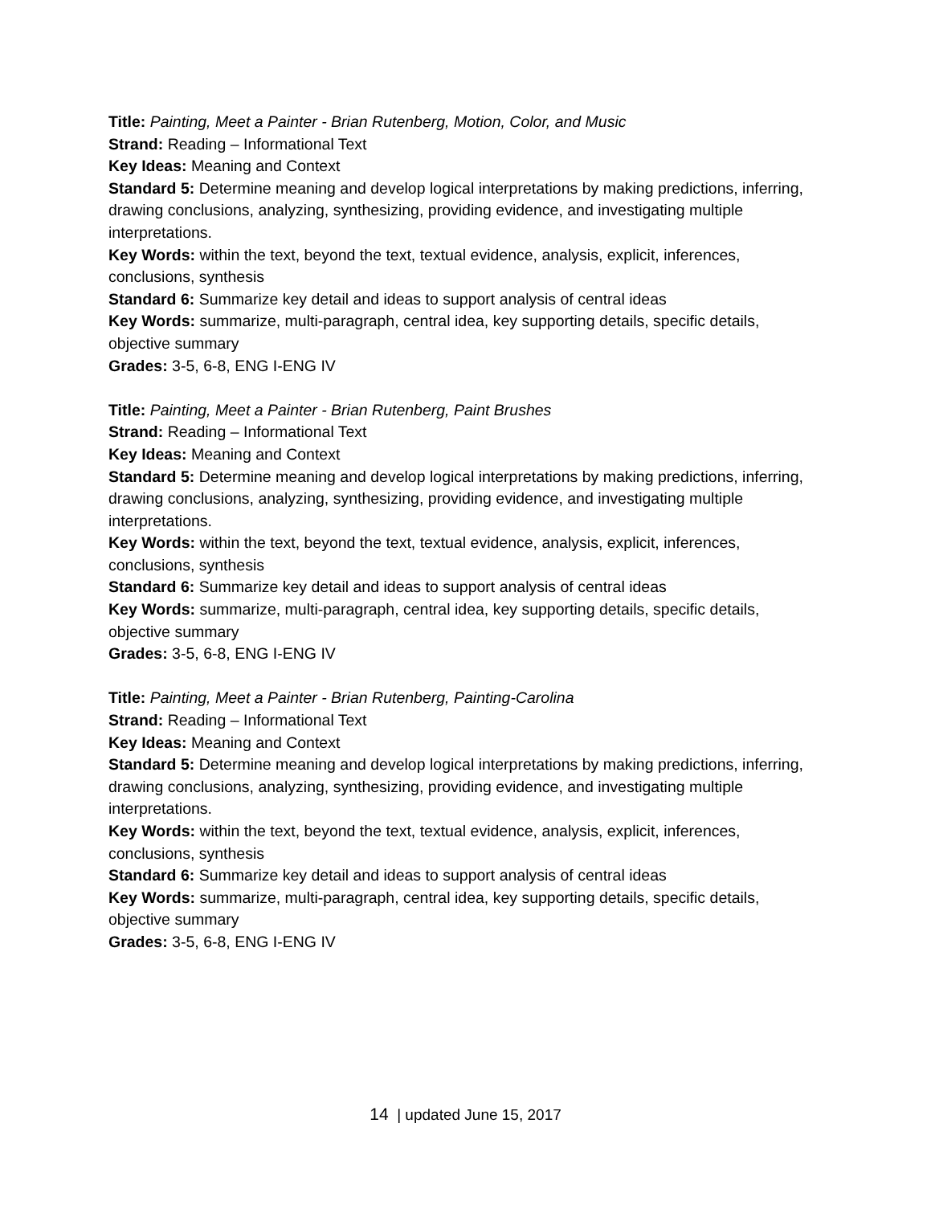Title: Painting, Meet a Painter - Brian Rutenberg, Motion, Color, and Music
Strand: Reading – Informational Text
Key Ideas: Meaning and Context
Standard 5: Determine meaning and develop logical interpretations by making predictions, inferring, drawing conclusions, analyzing, synthesizing, providing evidence, and investigating multiple interpretations.
Key Words: within the text, beyond the text, textual evidence, analysis, explicit, inferences, conclusions, synthesis
Standard 6: Summarize key detail and ideas to support analysis of central ideas
Key Words: summarize, multi-paragraph, central idea, key supporting details, specific details, objective summary
Grades: 3-5, 6-8, ENG I-ENG IV
Title: Painting, Meet a Painter - Brian Rutenberg, Paint Brushes
Strand: Reading – Informational Text
Key Ideas: Meaning and Context
Standard 5: Determine meaning and develop logical interpretations by making predictions, inferring, drawing conclusions, analyzing, synthesizing, providing evidence, and investigating multiple interpretations.
Key Words: within the text, beyond the text, textual evidence, analysis, explicit, inferences, conclusions, synthesis
Standard 6: Summarize key detail and ideas to support analysis of central ideas
Key Words: summarize, multi-paragraph, central idea, key supporting details, specific details, objective summary
Grades: 3-5, 6-8, ENG I-ENG IV
Title: Painting, Meet a Painter - Brian Rutenberg, Painting-Carolina
Strand: Reading – Informational Text
Key Ideas: Meaning and Context
Standard 5: Determine meaning and develop logical interpretations by making predictions, inferring, drawing conclusions, analyzing, synthesizing, providing evidence, and investigating multiple interpretations.
Key Words: within the text, beyond the text, textual evidence, analysis, explicit, inferences, conclusions, synthesis
Standard 6: Summarize key detail and ideas to support analysis of central ideas
Key Words: summarize, multi-paragraph, central idea, key supporting details, specific details, objective summary
Grades: 3-5, 6-8, ENG I-ENG IV
14 | updated June 15, 2017